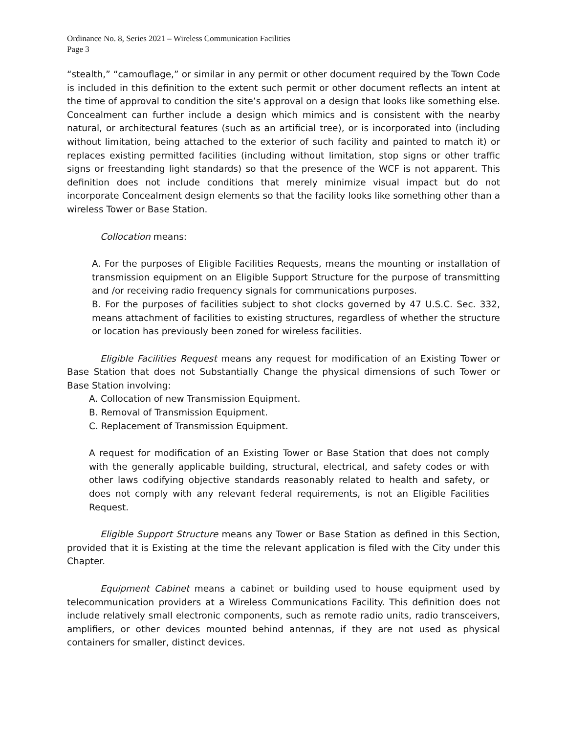Ordinance No. 8, Series 2021 – Wireless Communication Facilities
Page 3
“stealth,” “camouflage,” or similar in any permit or other document required by the Town Code is included in this definition to the extent such permit or other document reflects an intent at the time of approval to condition the site’s approval on a design that looks like something else. Concealment can further include a design which mimics and is consistent with the nearby natural, or architectural features (such as an artificial tree), or is incorporated into (including without limitation, being attached to the exterior of such facility and painted to match it) or replaces existing permitted facilities (including without limitation, stop signs or other traffic signs or freestanding light standards) so that the presence of the WCF is not apparent. This definition does not include conditions that merely minimize visual impact but do not incorporate Concealment design elements so that the facility looks like something other than a wireless Tower or Base Station.
Collocation means:
A. For the purposes of Eligible Facilities Requests, means the mounting or installation of transmission equipment on an Eligible Support Structure for the purpose of transmitting and /or receiving radio frequency signals for communications purposes.
B. For the purposes of facilities subject to shot clocks governed by 47 U.S.C. Sec. 332, means attachment of facilities to existing structures, regardless of whether the structure or location has previously been zoned for wireless facilities.
Eligible Facilities Request means any request for modification of an Existing Tower or Base Station that does not Substantially Change the physical dimensions of such Tower or Base Station involving:
A. Collocation of new Transmission Equipment.
B. Removal of Transmission Equipment.
C. Replacement of Transmission Equipment.
A request for modification of an Existing Tower or Base Station that does not comply with the generally applicable building, structural, electrical, and safety codes or with other laws codifying objective standards reasonably related to health and safety, or does not comply with any relevant federal requirements, is not an Eligible Facilities Request.
Eligible Support Structure means any Tower or Base Station as defined in this Section, provided that it is Existing at the time the relevant application is filed with the City under this Chapter.
Equipment Cabinet means a cabinet or building used to house equipment used by telecommunication providers at a Wireless Communications Facility. This definition does not include relatively small electronic components, such as remote radio units, radio transceivers, amplifiers, or other devices mounted behind antennas, if they are not used as physical containers for smaller, distinct devices.